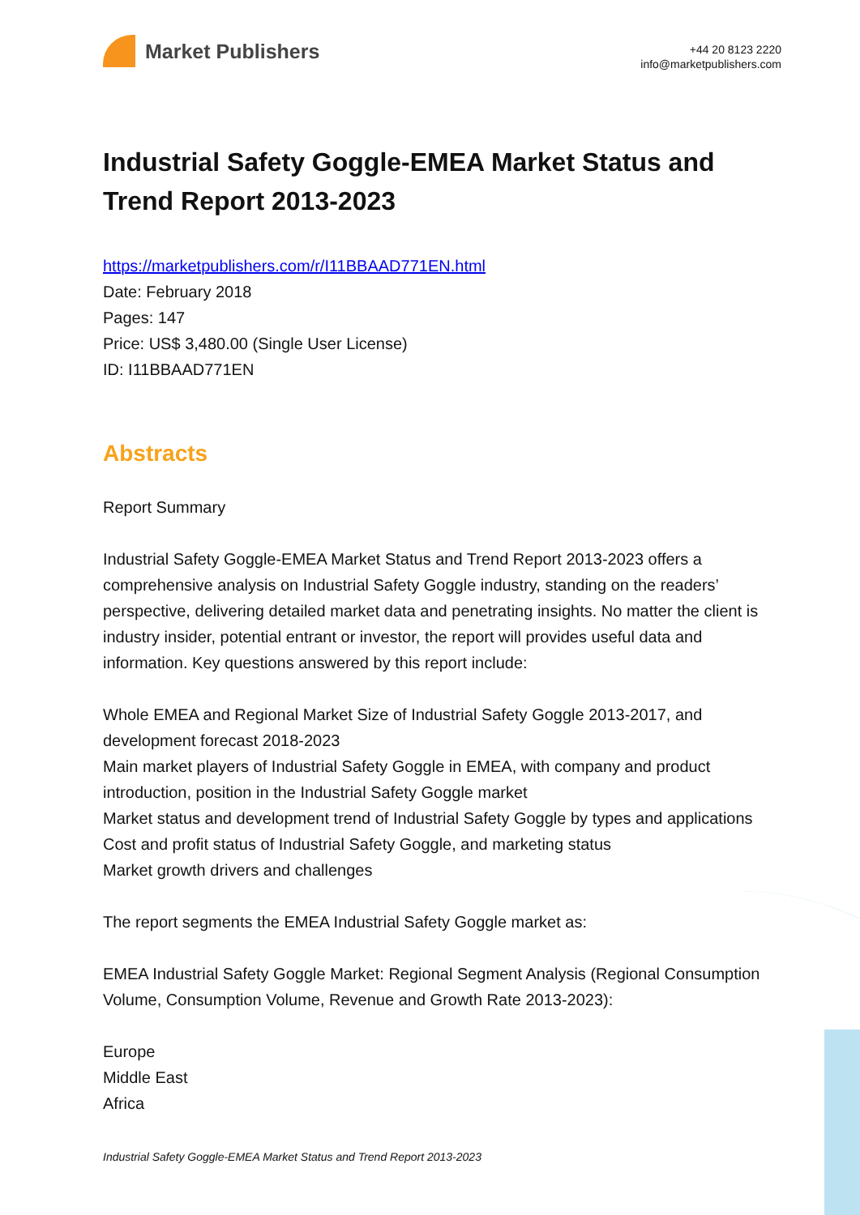Market Publishers
+44 20 8123 2220
info@marketpublishers.com
Industrial Safety Goggle-EMEA Market Status and Trend Report 2013-2023
https://marketpublishers.com/r/I11BBAAD771EN.html
Date: February 2018
Pages: 147
Price: US$ 3,480.00 (Single User License)
ID: I11BBAAD771EN
Abstracts
Report Summary
Industrial Safety Goggle-EMEA Market Status and Trend Report 2013-2023 offers a comprehensive analysis on Industrial Safety Goggle industry, standing on the readers’ perspective, delivering detailed market data and penetrating insights. No matter the client is industry insider, potential entrant or investor, the report will provides useful data and information. Key questions answered by this report include:
Whole EMEA and Regional Market Size of Industrial Safety Goggle 2013-2017, and development forecast 2018-2023
Main market players of Industrial Safety Goggle in EMEA, with company and product introduction, position in the Industrial Safety Goggle market
Market status and development trend of Industrial Safety Goggle by types and applications
Cost and profit status of Industrial Safety Goggle, and marketing status
Market growth drivers and challenges
The report segments the EMEA Industrial Safety Goggle market as:
EMEA Industrial Safety Goggle Market: Regional Segment Analysis (Regional Consumption Volume, Consumption Volume, Revenue and Growth Rate 2013-2023):
Europe
Middle East
Africa
Industrial Safety Goggle-EMEA Market Status and Trend Report 2013-2023